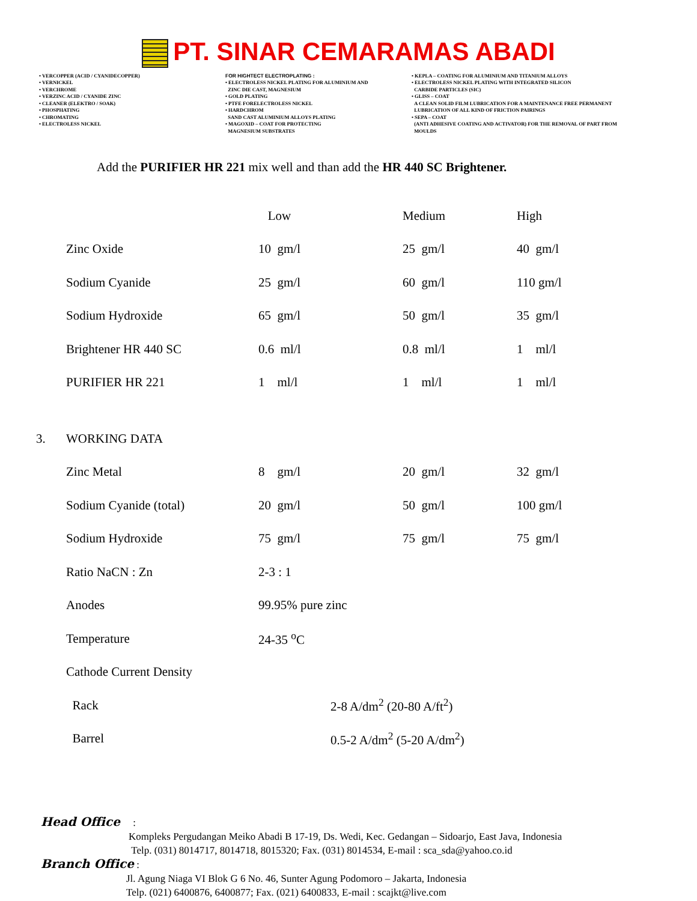PT. SINAR CEMARAMAS ABADI
• VERCOPPER (ACID / CYANIDECOPPER)
• VERNICKEL
• VERCHROME
• VERZINC ACID / CYANIDE ZINC
• CLEANER (ELEKTRO / SOAK)
• PHOSPHATING
• CHROMATING
• ELECTROLESS NICKEL
FOR HIGHTECT ELECTROPLATING :
• ELECTROLESS NICKEL PLATING FOR ALUMINIUM AND
ZINC DIE CAST, MAGNESIUM
• GOLD PLATING
• PTFE FORELECTROLESS NICKEL
• HARDCHROM
SAND CAST ALUMINIUM ALLOYS PLATING
• MAGOXID – COAT FOR PROTECTING
MAGNESIUM SUBSTRATES
• KEPLA – COATING FOR ALUMINIUM AND TITANIUM ALLOYS
• ELECTROLESS NICKEL PLATING WITH INTEGRATED SILICON
CARBIDE PARTICLES (SIC)
• GLISS – COAT
A CLEAN SOLID FILM LUBRICATION FOR A MAINTENANCE FREE PERMANENT
LUBRICATION OF ALL KIND OF FRICTION PAIRINGS
• SEPA – COAT
(ANTI ADHESIVE COATING AND ACTIVATOR) FOR THE REMOVAL OF PART FROM
MOULDS
Add the PURIFIER HR 221 mix well and than add the HR 440 SC Brightener.
| | | Low | Medium | High |
| --- | --- | --- | --- | --- |
| | Zinc Oxide | 10 gm/l | 25 gm/l | 40 gm/l |
| | Sodium Cyanide | 25 gm/l | 60 gm/l | 110 gm/l |
| | Sodium Hydroxide | 65 gm/l | 50 gm/l | 35 gm/l |
| | Brightener HR 440 SC | 0.6 ml/l | 0.8 ml/l | 1 ml/l |
| | PURIFIER HR 221 | 1 ml/l | 1 ml/l | 1 ml/l |
| 3. | WORKING DATA | | | |
| | Zinc Metal | 8 gm/l | 20 gm/l | 32 gm/l |
| | Sodium Cyanide (total) | 20 gm/l | 50 gm/l | 100 gm/l |
| | Sodium Hydroxide | 75 gm/l | 75 gm/l | 75 gm/l |
| | Ratio NaCN : Zn | 2-3 : 1 | | |
| | Anodes | 99.95% pure zinc | | |
| | Temperature | 24-35 <sup>o</sup>C | | |
| | Cathode Current Density | | | |
| | Rack | 2-8 A/dm<sup>2</sup> (20-80 A/ft<sup>2</sup>) | | |
| | Barrel | 0.5-2 A/dm<sup>2</sup> (5-20 A/dm<sup>2</sup>) | | |
Head Office :
Kompleks Pergudangan Meiko Abadi B 17-19, Ds. Wedi, Kec. Gedangan – Sidoarjo, East Java, Indonesia
Telp. (031) 8014717, 8014718, 8015320; Fax. (031) 8014534, E-mail : sca_sda@yahoo.co.id
Branch Office :
Jl. Agung Niaga VI Blok G 6 No. 46, Sunter Agung Podomoro – Jakarta, Indonesia
Telp. (021) 6400876, 6400877; Fax. (021) 6400833, E-mail : scajkt@live.com